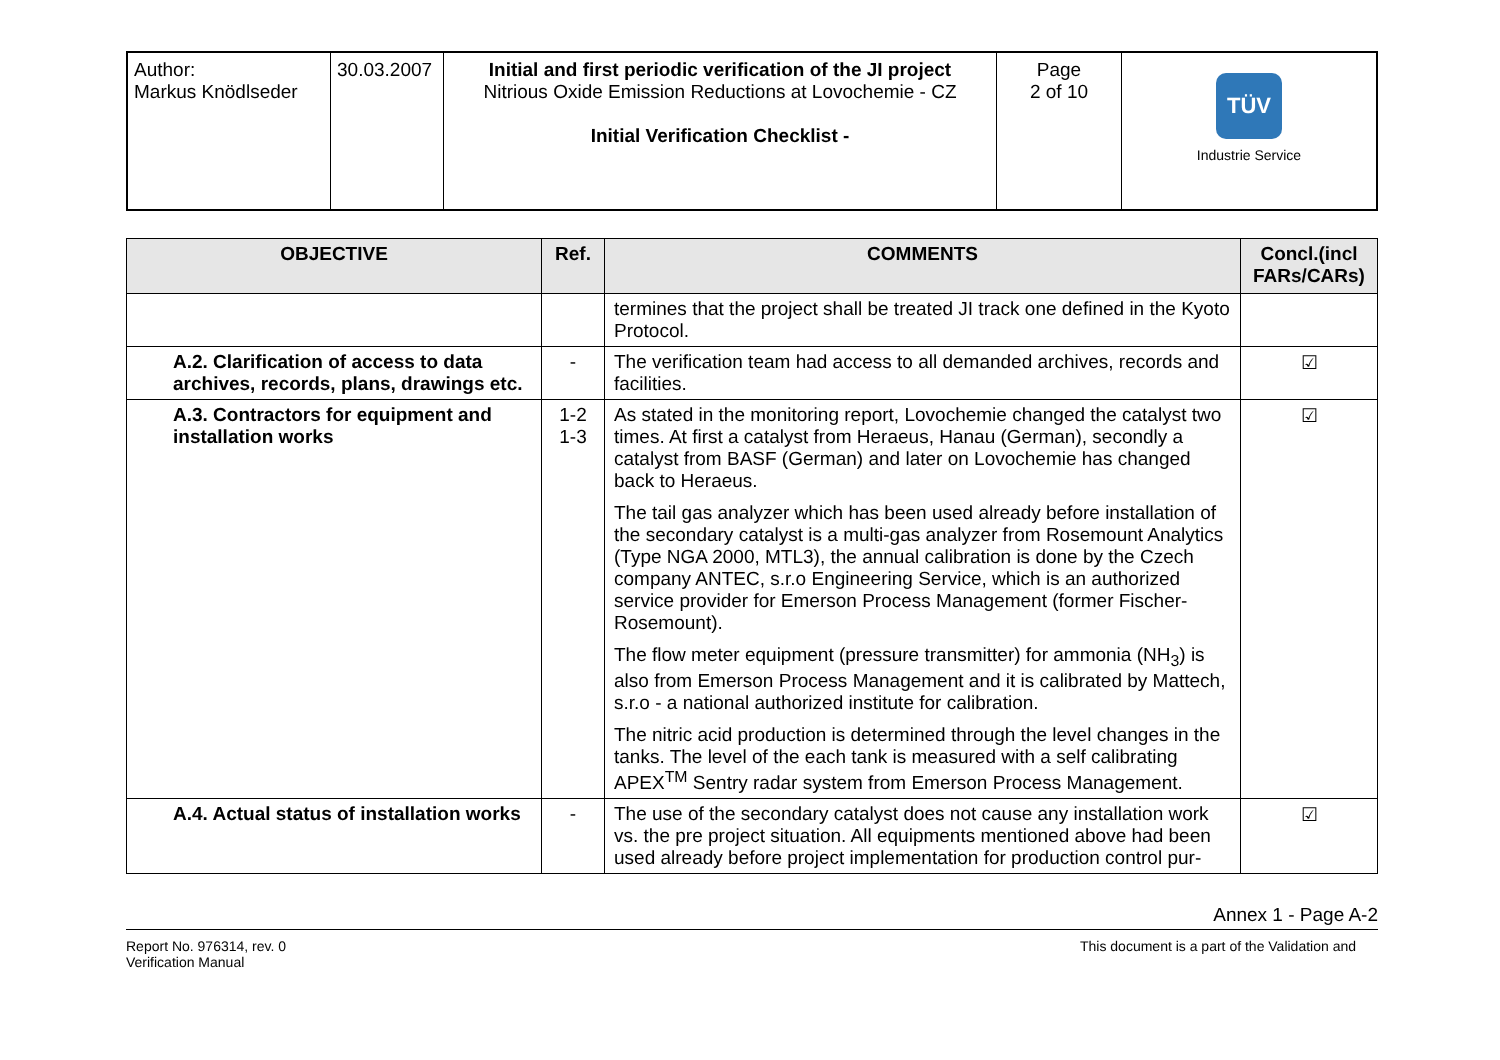| Author: Markus Knödlseder | 30.03.2007 | Initial and first periodic verification of the JI project Nitrious Oxide Emission Reductions at Lovochemie - CZ Initial Verification Checklist - | Page 2 of 10 | TÜV Industrie Service |
| OBJECTIVE | Ref. | COMMENTS | Concl.(incl FARs/CARs) |
| --- | --- | --- | --- |
| | | termines that the project shall be treated JI track one defined in the Kyoto Protocol. | |
| A.2. Clarification of access to data archives, records, plans, drawings etc. | - | The verification team had access to all demanded archives, records and facilities. | ☑ |
| A.3. Contractors for equipment and installation works | 1-2 1-3 | As stated in the monitoring report, Lovochemie changed the catalyst two times. At first a catalyst from Heraeus, Hanau (German), secondly a catalyst from BASF (German) and later on Lovochemie has changed back to Heraeus. The tail gas analyzer which has been used already before installation of the secondary catalyst is a multi-gas analyzer from Rosemount Analytics (Type NGA 2000, MTL3), the annual calibration is done by the Czech company ANTEC, s.r.o Engineering Service, which is an authorized service provider for Emerson Process Management (former Fischer-Rosemount). The flow meter equipment (pressure transmitter) for ammonia (NH<sub>3</sub>) is also from Emerson Process Management and it is calibrated by Mattech, s.r.o - a national authorized institute for calibration. The nitric acid production is determined through the level changes in the tanks. The level of the each tank is measured with a self calibrating APEX<sup>TM</sup> Sentry radar system from Emerson Process Management. | ☑ |
| A.4. Actual status of installation works | - | The use of the secondary catalyst does not cause any installation work vs. the pre project situation. All equipments mentioned above had been used already before project implementation for production control pur- | ☑ |
Annex 1 - Page A-2
Report No. 976314, rev. 0
Verification Manual
This document is a part of the Validation and